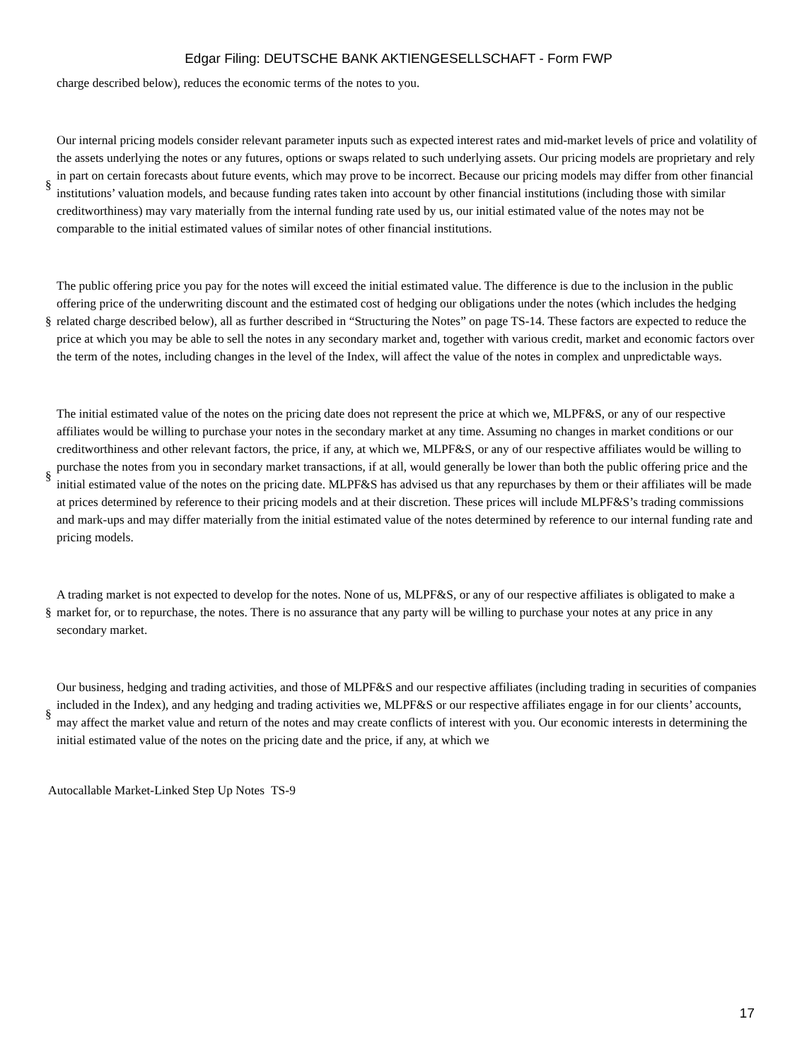Edgar Filing: DEUTSCHE BANK AKTIENGESELLSCHAFT - Form FWP
charge described below), reduces the economic terms of the notes to you.
§
Our internal pricing models consider relevant parameter inputs such as expected interest rates and mid-market levels of price and volatility of the assets underlying the notes or any futures, options or swaps related to such underlying assets. Our pricing models are proprietary and rely in part on certain forecasts about future events, which may prove to be incorrect. Because our pricing models may differ from other financial institutions’ valuation models, and because funding rates taken into account by other financial institutions (including those with similar creditworthiness) may vary materially from the internal funding rate used by us, our initial estimated value of the notes may not be comparable to the initial estimated values of similar notes of other financial institutions.
§
The public offering price you pay for the notes will exceed the initial estimated value. The difference is due to the inclusion in the public offering price of the underwriting discount and the estimated cost of hedging our obligations under the notes (which includes the hedging related charge described below), all as further described in “Structuring the Notes” on page TS-14. These factors are expected to reduce the price at which you may be able to sell the notes in any secondary market and, together with various credit, market and economic factors over the term of the notes, including changes in the level of the Index, will affect the value of the notes in complex and unpredictable ways.
§
The initial estimated value of the notes on the pricing date does not represent the price at which we, MLPF&S, or any of our respective affiliates would be willing to purchase your notes in the secondary market at any time. Assuming no changes in market conditions or our creditworthiness and other relevant factors, the price, if any, at which we, MLPF&S, or any of our respective affiliates would be willing to purchase the notes from you in secondary market transactions, if at all, would generally be lower than both the public offering price and the initial estimated value of the notes on the pricing date. MLPF&S has advised us that any repurchases by them or their affiliates will be made at prices determined by reference to their pricing models and at their discretion. These prices will include MLPF&S’s trading commissions and mark-ups and may differ materially from the initial estimated value of the notes determined by reference to our internal funding rate and pricing models.
§
A trading market is not expected to develop for the notes. None of us, MLPF&S, or any of our respective affiliates is obligated to make a market for, or to repurchase, the notes. There is no assurance that any party will be willing to purchase your notes at any price in any secondary market.
§
Our business, hedging and trading activities, and those of MLPF&S and our respective affiliates (including trading in securities of companies included in the Index), and any hedging and trading activities we, MLPF&S or our respective affiliates engage in for our clients’ accounts, may affect the market value and return of the notes and may create conflicts of interest with you. Our economic interests in determining the initial estimated value of the notes on the pricing date and the price, if any, at which we
Autocallable Market-Linked Step Up Notes TS-9
17